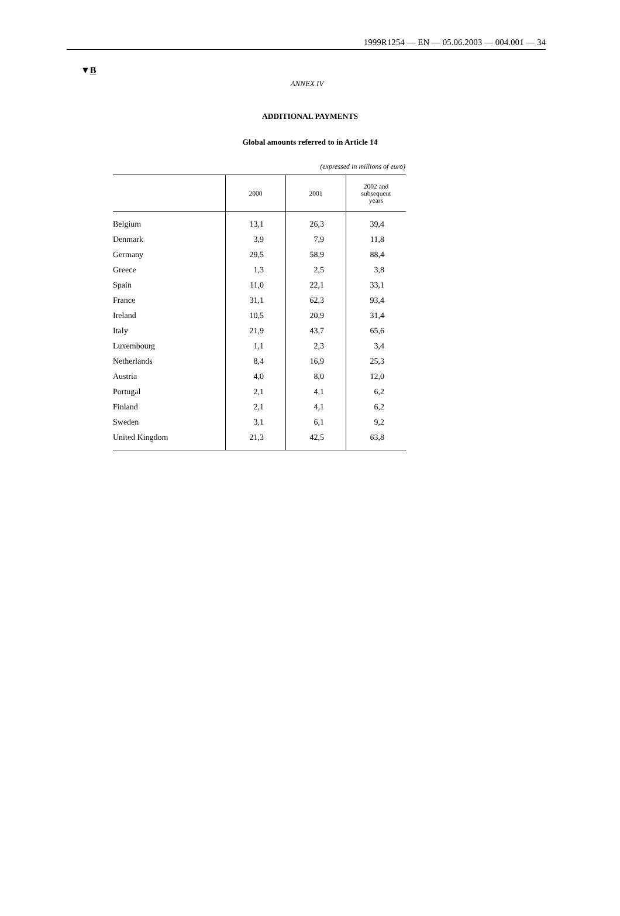1999R1254 — EN — 05.06.2003 — 004.001 — 34
▼B
ANNEX IV
ADDITIONAL PAYMENTS
Global amounts referred to in Article 14
(expressed in millions of euro)
| | 2000 | 2001 | 2002 and subsequent years |
| --- | --- | --- | --- |
| Belgium | 13,1 | 26,3 | 39,4 |
| Denmark | 3,9 | 7,9 | 11,8 |
| Germany | 29,5 | 58,9 | 88,4 |
| Greece | 1,3 | 2,5 | 3,8 |
| Spain | 11,0 | 22,1 | 33,1 |
| France | 31,1 | 62,3 | 93,4 |
| Ireland | 10,5 | 20,9 | 31,4 |
| Italy | 21,9 | 43,7 | 65,6 |
| Luxembourg | 1,1 | 2,3 | 3,4 |
| Netherlands | 8,4 | 16,9 | 25,3 |
| Austria | 4,0 | 8,0 | 12,0 |
| Portugal | 2,1 | 4,1 | 6,2 |
| Finland | 2,1 | 4,1 | 6,2 |
| Sweden | 3,1 | 6,1 | 9,2 |
| United Kingdom | 21,3 | 42,5 | 63,8 |